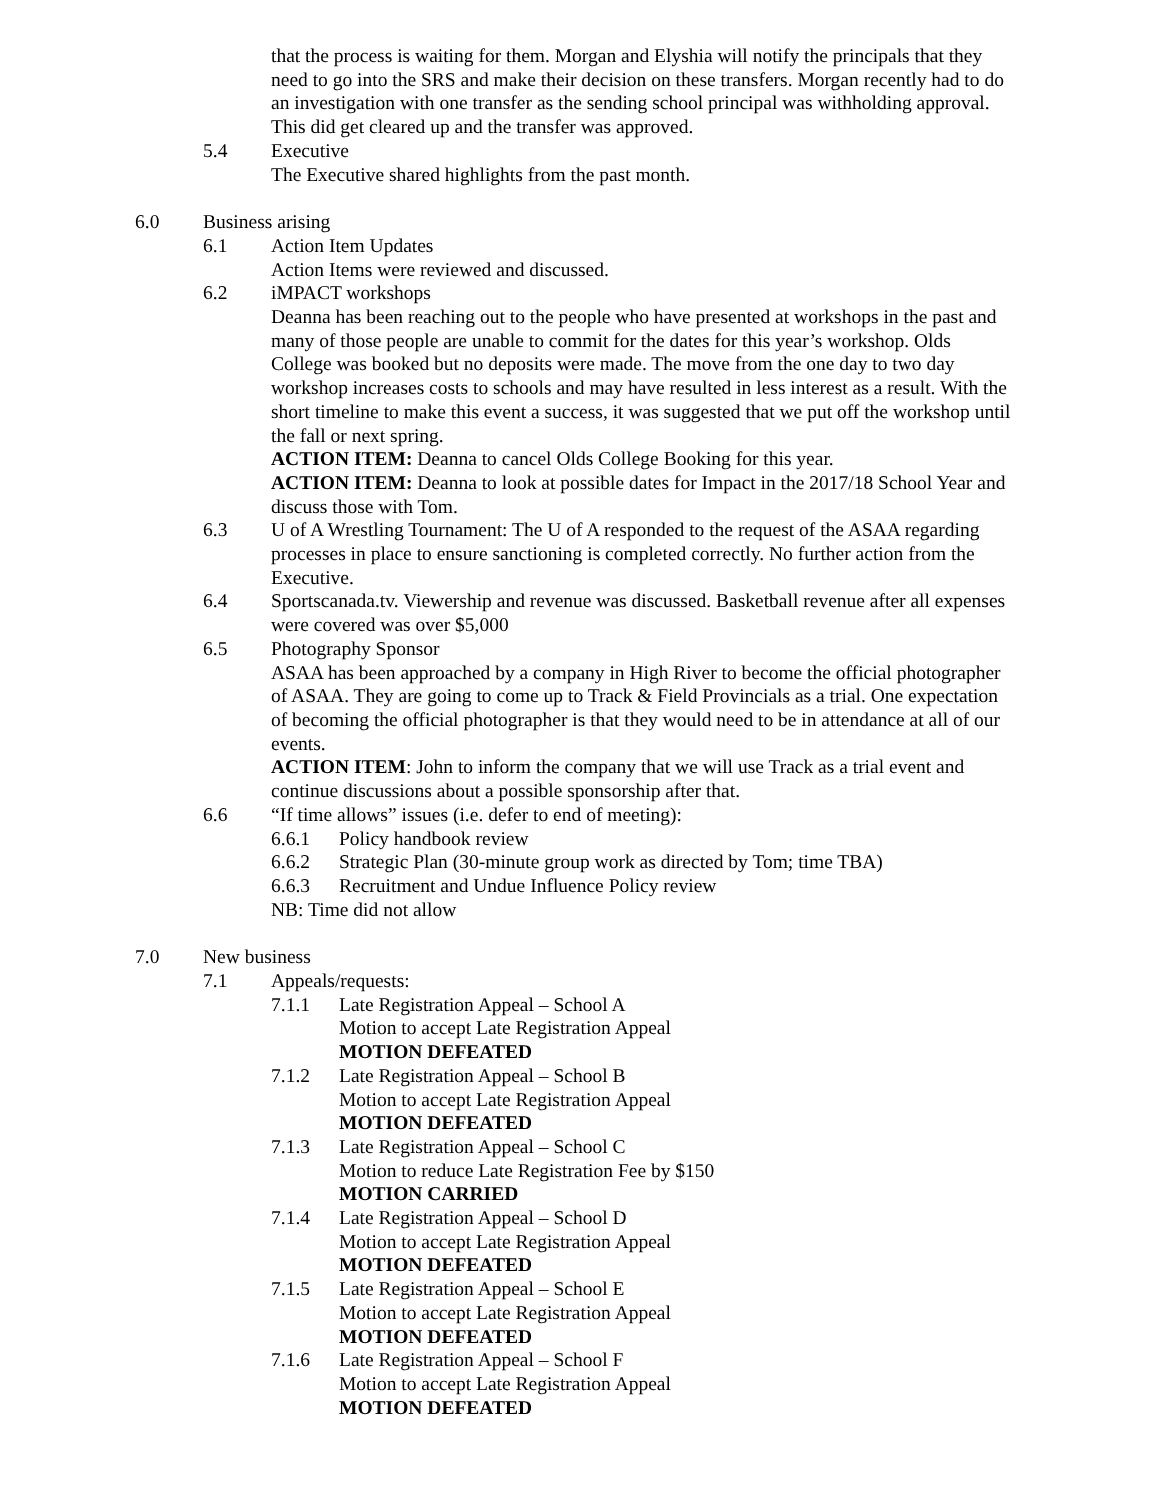that the process is waiting for them. Morgan and Elyshia will notify the principals that they need to go into the SRS and make their decision on these transfers. Morgan recently had to do an investigation with one transfer as the sending school principal was withholding approval. This did get cleared up and the transfer was approved.
5.4 Executive
The Executive shared highlights from the past month.
6.0 Business arising
6.1 Action Item Updates
Action Items were reviewed and discussed.
6.2 iMPACT workshops
Deanna has been reaching out to the people who have presented at workshops in the past and many of those people are unable to commit for the dates for this year’s workshop. Olds College was booked but no deposits were made. The move from the one day to two day workshop increases costs to schools and may have resulted in less interest as a result. With the short timeline to make this event a success, it was suggested that we put off the workshop until the fall or next spring.
ACTION ITEM: Deanna to cancel Olds College Booking for this year.
ACTION ITEM: Deanna to look at possible dates for Impact in the 2017/18 School Year and discuss those with Tom.
6.3 U of A Wrestling Tournament: The U of A responded to the request of the ASAA regarding processes in place to ensure sanctioning is completed correctly. No further action from the Executive.
6.4 Sportscanada.tv. Viewership and revenue was discussed. Basketball revenue after all expenses were covered was over $5,000
6.5 Photography Sponsor
ASAA has been approached by a company in High River to become the official photographer of ASAA. They are going to come up to Track & Field Provincials as a trial. One expectation of becoming the official photographer is that they would need to be in attendance at all of our events.
ACTION ITEM: John to inform the company that we will use Track as a trial event and continue discussions about a possible sponsorship after that.
6.6 “If time allows” issues (i.e. defer to end of meeting):
6.6.1 Policy handbook review
6.6.2 Strategic Plan (30-minute group work as directed by Tom; time TBA)
6.6.3 Recruitment and Undue Influence Policy review
NB: Time did not allow
7.0 New business
7.1 Appeals/requests:
7.1.1 Late Registration Appeal – School A
Motion to accept Late Registration Appeal
MOTION DEFEATED
7.1.2 Late Registration Appeal – School B
Motion to accept Late Registration Appeal
MOTION DEFEATED
7.1.3 Late Registration Appeal – School C
Motion to reduce Late Registration Fee by $150
MOTION CARRIED
7.1.4 Late Registration Appeal – School D
Motion to accept Late Registration Appeal
MOTION DEFEATED
7.1.5 Late Registration Appeal – School E
Motion to accept Late Registration Appeal
MOTION DEFEATED
7.1.6 Late Registration Appeal – School F
Motion to accept Late Registration Appeal
MOTION DEFEATED